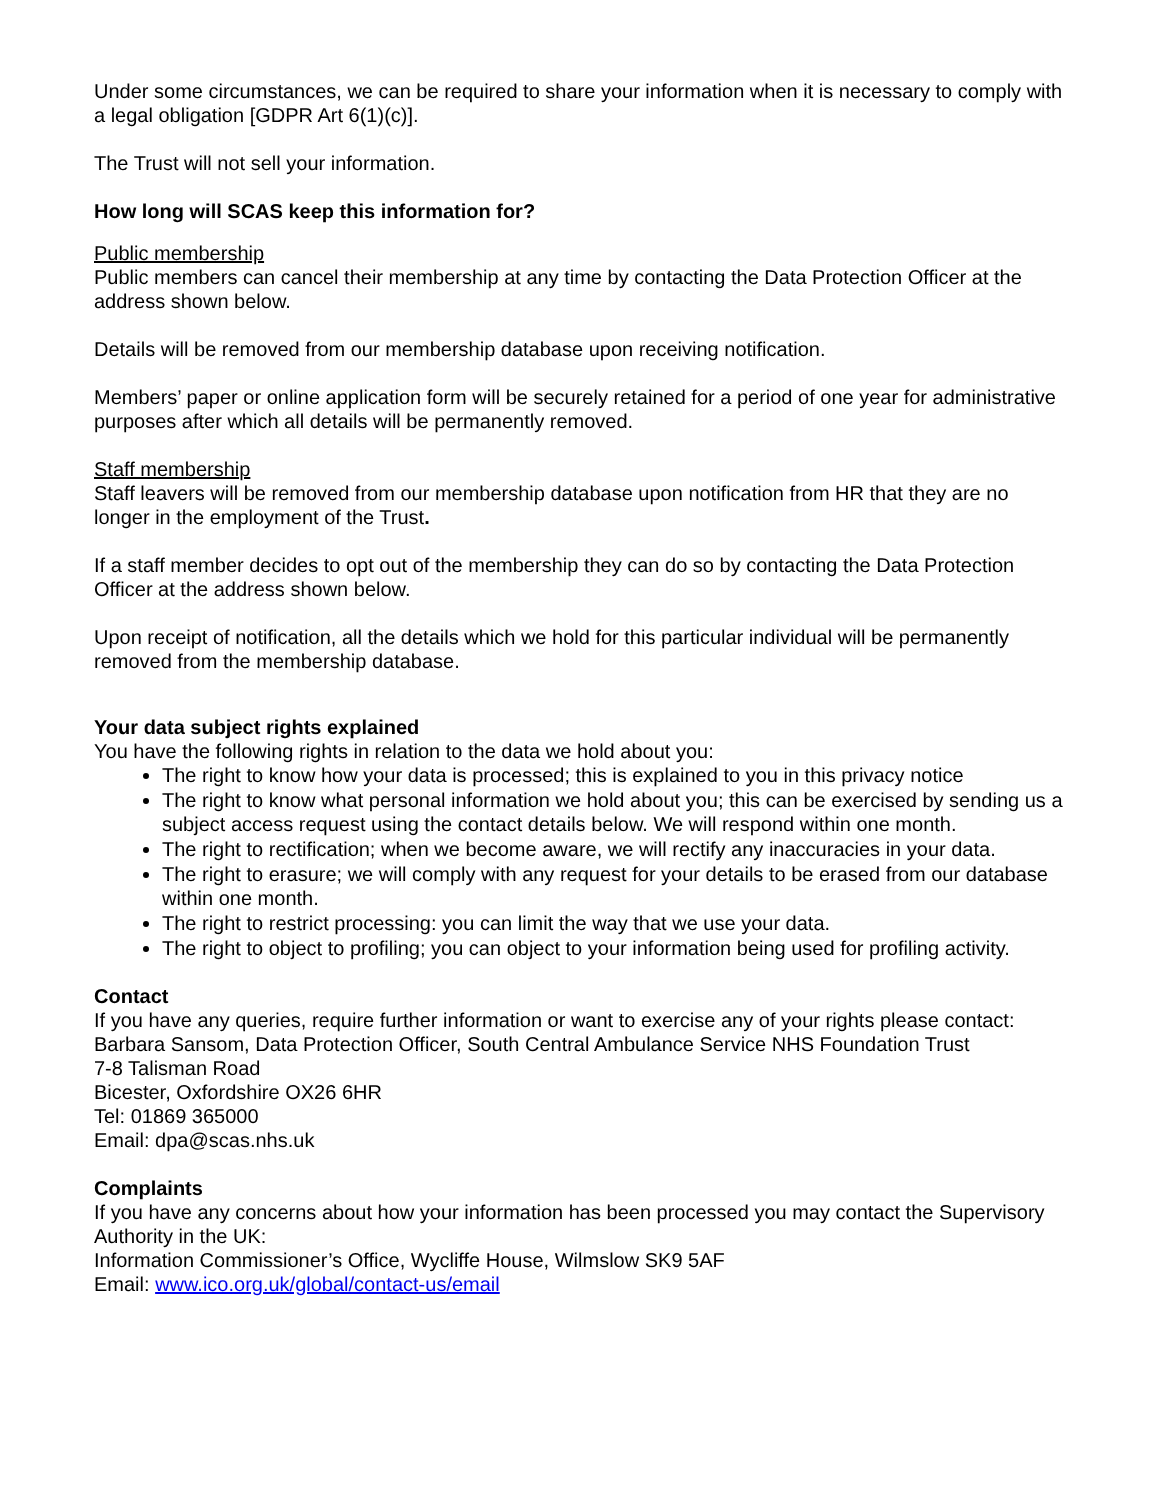Under some circumstances, we can be required to share your information when it is necessary to comply with a legal obligation [GDPR Art 6(1)(c)].
The Trust will not sell your information.
How long will SCAS keep this information for?
Public membership
Public members can cancel their membership at any time by contacting the Data Protection Officer at the address shown below.
Details will be removed from our membership database upon receiving notification.
Members’ paper or online application form will be securely retained for a period of one year for administrative purposes after which all details will be permanently removed.
Staff membership
Staff leavers will be removed from our membership database upon notification from HR that they are no longer in the employment of the Trust.
If a staff member decides to opt out of the membership they can do so by contacting the Data Protection Officer at the address shown below.
Upon receipt of notification, all the details which we hold for this particular individual will be permanently removed from the membership database.
Your data subject rights explained
You have the following rights in relation to the data we hold about you:
The right to know how your data is processed; this is explained to you in this privacy notice
The right to know what personal information we hold about you; this can be exercised by sending us a subject access request using the contact details below. We will respond within one month.
The right to rectification; when we become aware, we will rectify any inaccuracies in your data.
The right to erasure; we will comply with any request for your details to be erased from our database within one month.
The right to restrict processing: you can limit the way that we use your data.
The right to object to profiling; you can object to your information being used for profiling activity.
Contact
If you have any queries, require further information or want to exercise any of your rights please contact:
Barbara Sansom, Data Protection Officer, South Central Ambulance Service NHS Foundation Trust
7-8 Talisman Road
Bicester, Oxfordshire OX26 6HR
Tel: 01869 365000
Email: dpa@scas.nhs.uk
Complaints
If you have any concerns about how your information has been processed you may contact the Supervisory Authority in the UK:
Information Commissioner’s Office, Wycliffe House, Wilmslow SK9 5AF
Email: www.ico.org.uk/global/contact-us/email